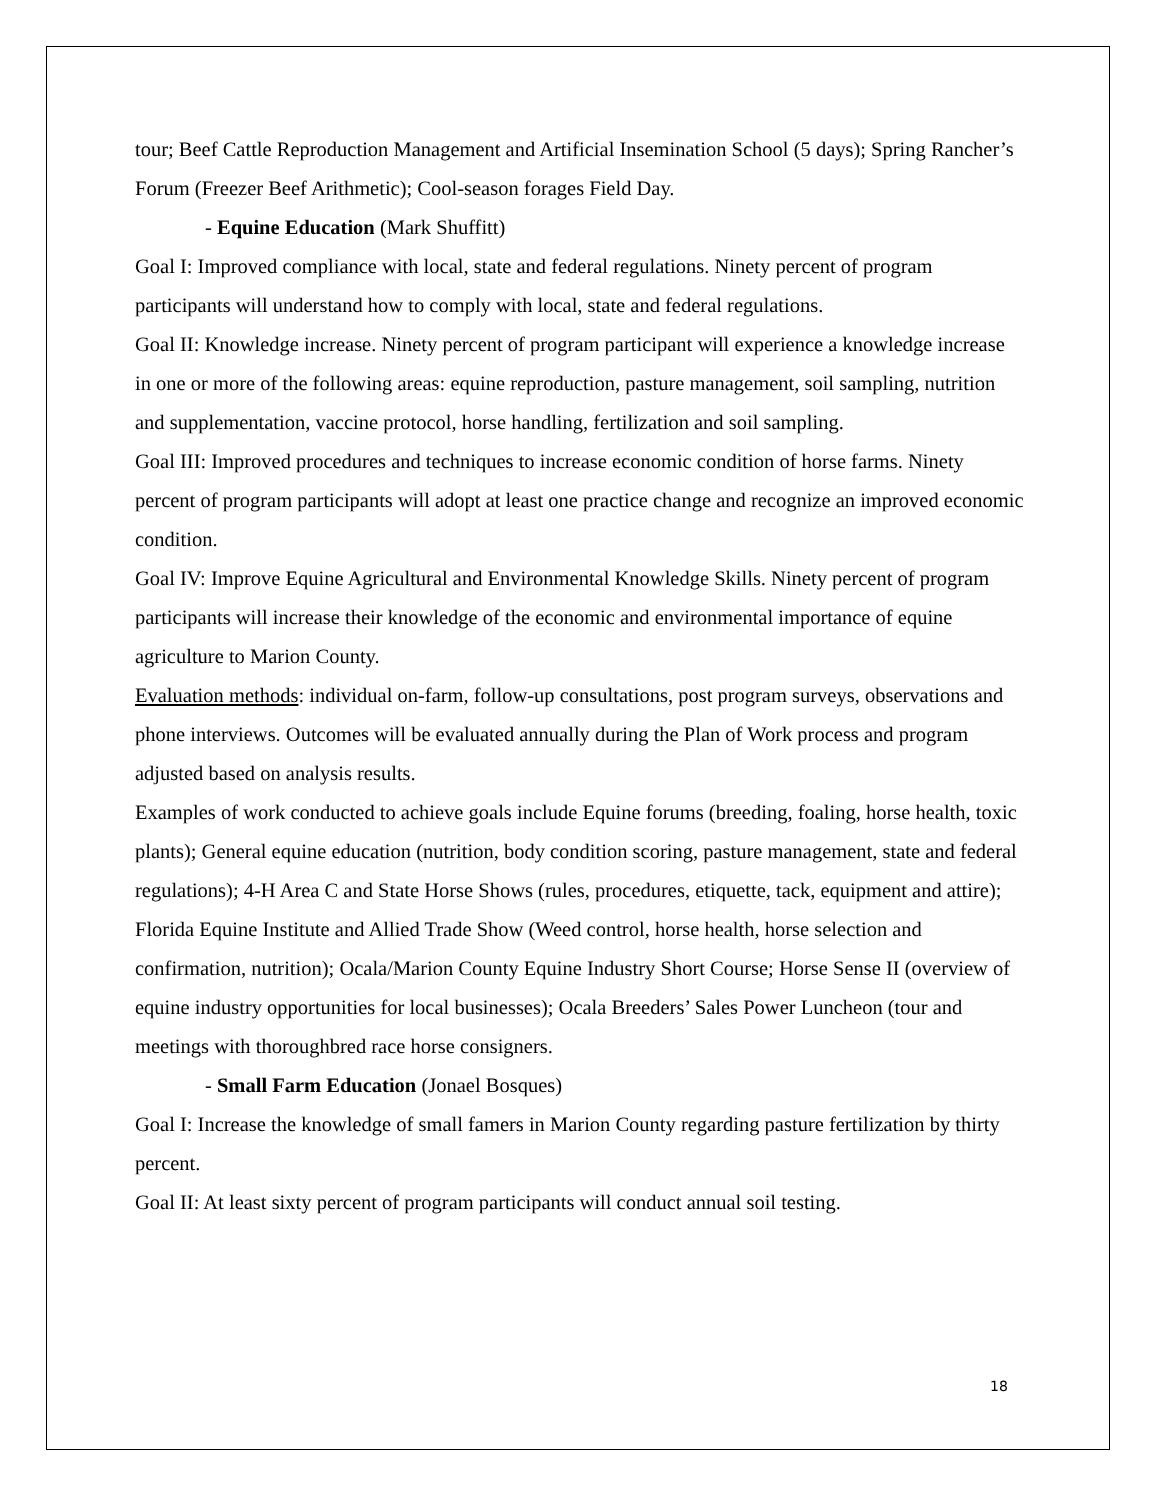tour; Beef Cattle Reproduction Management and Artificial Insemination School (5 days); Spring Rancher’s Forum (Freezer Beef Arithmetic); Cool-season forages Field Day.
- Equine Education (Mark Shuffitt)
Goal I: Improved compliance with local, state and federal regulations. Ninety percent of program participants will understand how to comply with local, state and federal regulations.
Goal II: Knowledge increase. Ninety percent of program participant will experience a knowledge increase in one or more of the following areas: equine reproduction, pasture management, soil sampling, nutrition and supplementation, vaccine protocol, horse handling, fertilization and soil sampling.
Goal III: Improved procedures and techniques to increase economic condition of horse farms. Ninety percent of program participants will adopt at least one practice change and recognize an improved economic condition.
Goal IV: Improve Equine Agricultural and Environmental Knowledge Skills. Ninety percent of program participants will increase their knowledge of the economic and environmental importance of equine agriculture to Marion County.
Evaluation methods: individual on-farm, follow-up consultations, post program surveys, observations and phone interviews. Outcomes will be evaluated annually during the Plan of Work process and program adjusted based on analysis results.
Examples of work conducted to achieve goals include Equine forums (breeding, foaling, horse health, toxic plants); General equine education (nutrition, body condition scoring, pasture management, state and federal regulations); 4-H Area C and State Horse Shows (rules, procedures, etiquette, tack, equipment and attire); Florida Equine Institute and Allied Trade Show (Weed control, horse health, horse selection and confirmation, nutrition); Ocala/Marion County Equine Industry Short Course; Horse Sense II (overview of equine industry opportunities for local businesses); Ocala Breeders’ Sales Power Luncheon (tour and meetings with thoroughbred race horse consigners.
- Small Farm Education (Jonael Bosques)
Goal I: Increase the knowledge of small famers in Marion County regarding pasture fertilization by thirty percent.
Goal II: At least sixty percent of program participants will conduct annual soil testing.
18